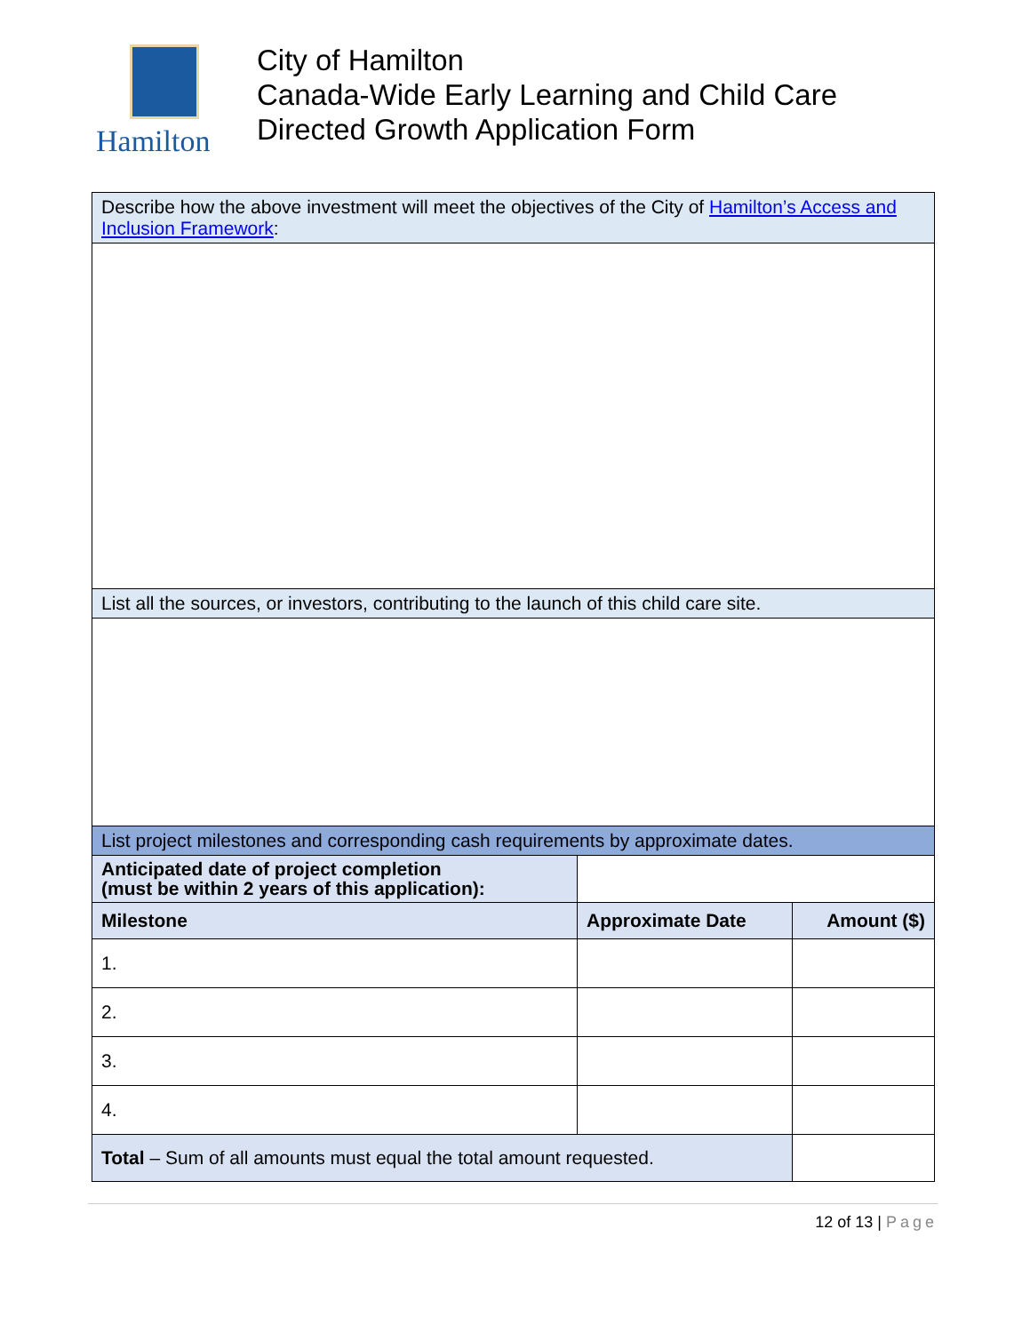Hamilton
City of Hamilton
Canada-Wide Early Learning and Child Care
Directed Growth Application Form
| Describe how the above investment will meet the objectives of the City of Hamilton’s Access and Inclusion Framework : | | |
| List all the sources, or investors, contributing to the launch of this child care site. | | |
| List project milestones and corresponding cash requirements by approximate dates. | | |
| Anticipated date of project completion (must be within 2 years of this application): | | |
| Milestone | Approximate Date | Amount ($) |
| 1. | | |
| 2. | | |
| 3. | | |
| 4. | | |
| Total – Sum of all amounts must equal the total amount requested. | | |
12 of 13 | Page